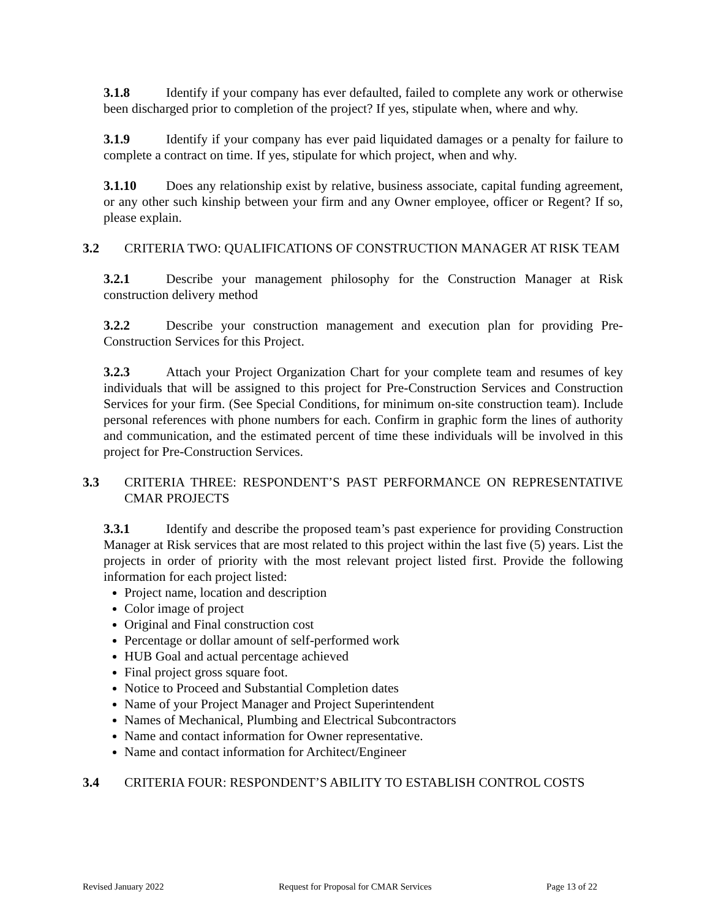3.1.8 Identify if your company has ever defaulted, failed to complete any work or otherwise been discharged prior to completion of the project? If yes, stipulate when, where and why.
3.1.9 Identify if your company has ever paid liquidated damages or a penalty for failure to complete a contract on time. If yes, stipulate for which project, when and why.
3.1.10 Does any relationship exist by relative, business associate, capital funding agreement, or any other such kinship between your firm and any Owner employee, officer or Regent? If so, please explain.
3.2 CRITERIA TWO: QUALIFICATIONS OF CONSTRUCTION MANAGER AT RISK TEAM
3.2.1 Describe your management philosophy for the Construction Manager at Risk construction delivery method
3.2.2 Describe your construction management and execution plan for providing Pre-Construction Services for this Project.
3.2.3 Attach your Project Organization Chart for your complete team and resumes of key individuals that will be assigned to this project for Pre-Construction Services and Construction Services for your firm. (See Special Conditions, for minimum on-site construction team). Include personal references with phone numbers for each. Confirm in graphic form the lines of authority and communication, and the estimated percent of time these individuals will be involved in this project for Pre-Construction Services.
3.3 CRITERIA THREE: RESPONDENT’S PAST PERFORMANCE ON REPRESENTATIVE CMAR PROJECTS
3.3.1 Identify and describe the proposed team’s past experience for providing Construction Manager at Risk services that are most related to this project within the last five (5) years. List the projects in order of priority with the most relevant project listed first. Provide the following information for each project listed:
Project name, location and description
Color image of project
Original and Final construction cost
Percentage or dollar amount of self-performed work
HUB Goal and actual percentage achieved
Final project gross square foot.
Notice to Proceed and Substantial Completion dates
Name of your Project Manager and Project Superintendent
Names of Mechanical, Plumbing and Electrical Subcontractors
Name and contact information for Owner representative.
Name and contact information for Architect/Engineer
3.4 CRITERIA FOUR: RESPONDENT’S ABILITY TO ESTABLISH CONTROL COSTS
Revised January 2022 Request for Proposal for CMAR Services Page 13 of 22